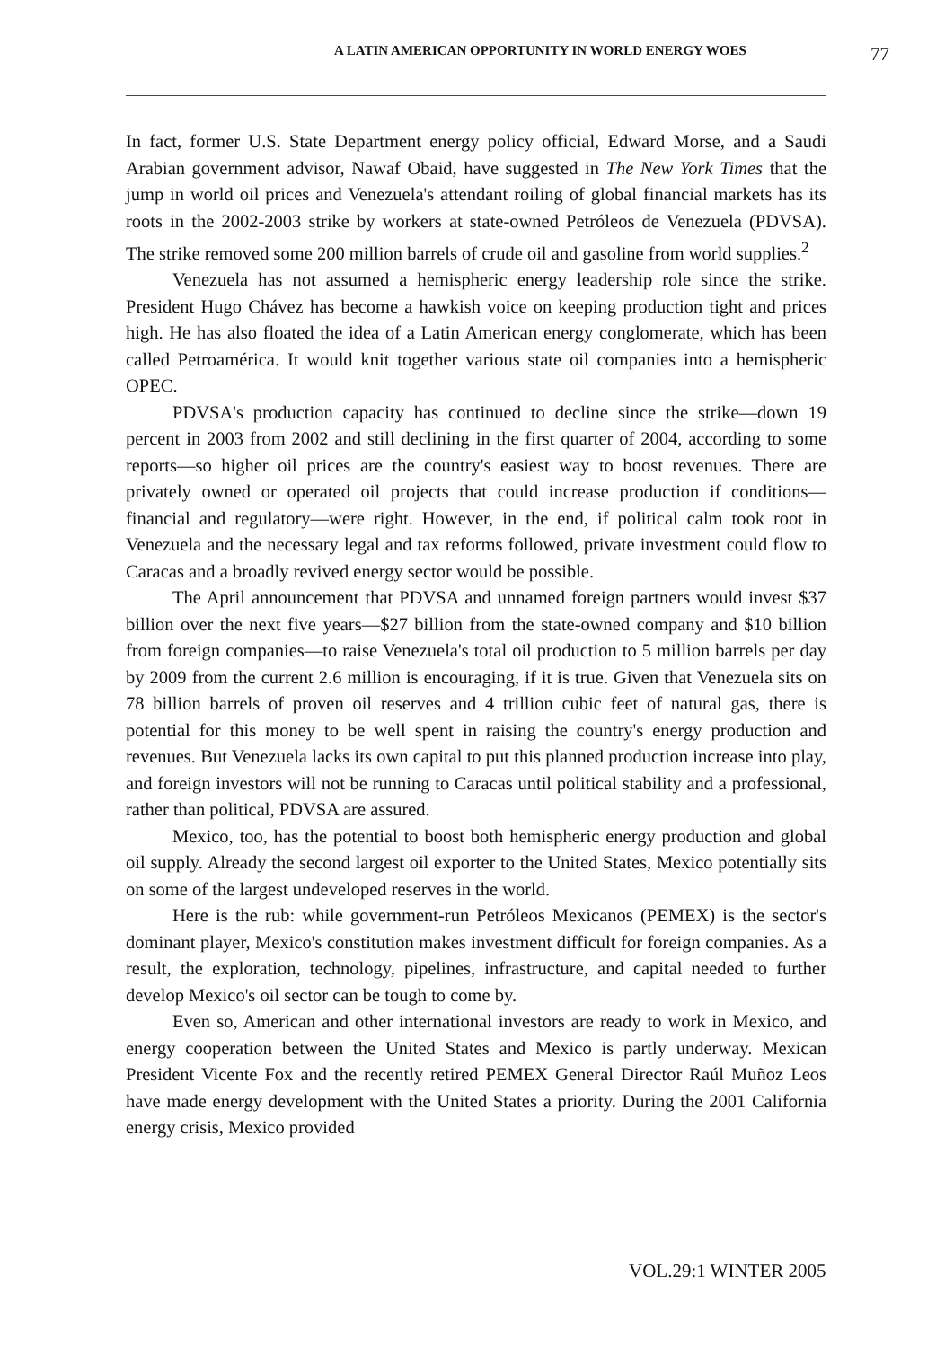A LATIN AMERICAN OPPORTUNITY IN WORLD ENERGY WOES 77
In fact, former U.S. State Department energy policy official, Edward Morse, and a Saudi Arabian government advisor, Nawaf Obaid, have suggested in The New York Times that the jump in world oil prices and Venezuela's attendant roiling of global financial markets has its roots in the 2002-2003 strike by workers at state-owned Petróleos de Venezuela (PDVSA). The strike removed some 200 million barrels of crude oil and gasoline from world supplies.<sup>2</sup>
Venezuela has not assumed a hemispheric energy leadership role since the strike. President Hugo Chávez has become a hawkish voice on keeping production tight and prices high. He has also floated the idea of a Latin American energy conglomerate, which has been called Petroamérica. It would knit together various state oil companies into a hemispheric OPEC.
PDVSA's production capacity has continued to decline since the strike—down 19 percent in 2003 from 2002 and still declining in the first quarter of 2004, according to some reports—so higher oil prices are the country's easiest way to boost revenues. There are privately owned or operated oil projects that could increase production if conditions—financial and regulatory—were right. However, in the end, if political calm took root in Venezuela and the necessary legal and tax reforms followed, private investment could flow to Caracas and a broadly revived energy sector would be possible.
The April announcement that PDVSA and unnamed foreign partners would invest $37 billion over the next five years—$27 billion from the state-owned company and $10 billion from foreign companies—to raise Venezuela's total oil production to 5 million barrels per day by 2009 from the current 2.6 million is encouraging, if it is true. Given that Venezuela sits on 78 billion barrels of proven oil reserves and 4 trillion cubic feet of natural gas, there is potential for this money to be well spent in raising the country's energy production and revenues. But Venezuela lacks its own capital to put this planned production increase into play, and foreign investors will not be running to Caracas until political stability and a professional, rather than political, PDVSA are assured.
Mexico, too, has the potential to boost both hemispheric energy production and global oil supply. Already the second largest oil exporter to the United States, Mexico potentially sits on some of the largest undeveloped reserves in the world.
Here is the rub: while government-run Petróleos Mexicanos (PEMEX) is the sector's dominant player, Mexico's constitution makes investment difficult for foreign companies. As a result, the exploration, technology, pipelines, infrastructure, and capital needed to further develop Mexico's oil sector can be tough to come by.
Even so, American and other international investors are ready to work in Mexico, and energy cooperation between the United States and Mexico is partly underway. Mexican President Vicente Fox and the recently retired PEMEX General Director Raúl Muñoz Leos have made energy development with the United States a priority. During the 2001 California energy crisis, Mexico provided
VOL.29:1 WINTER 2005